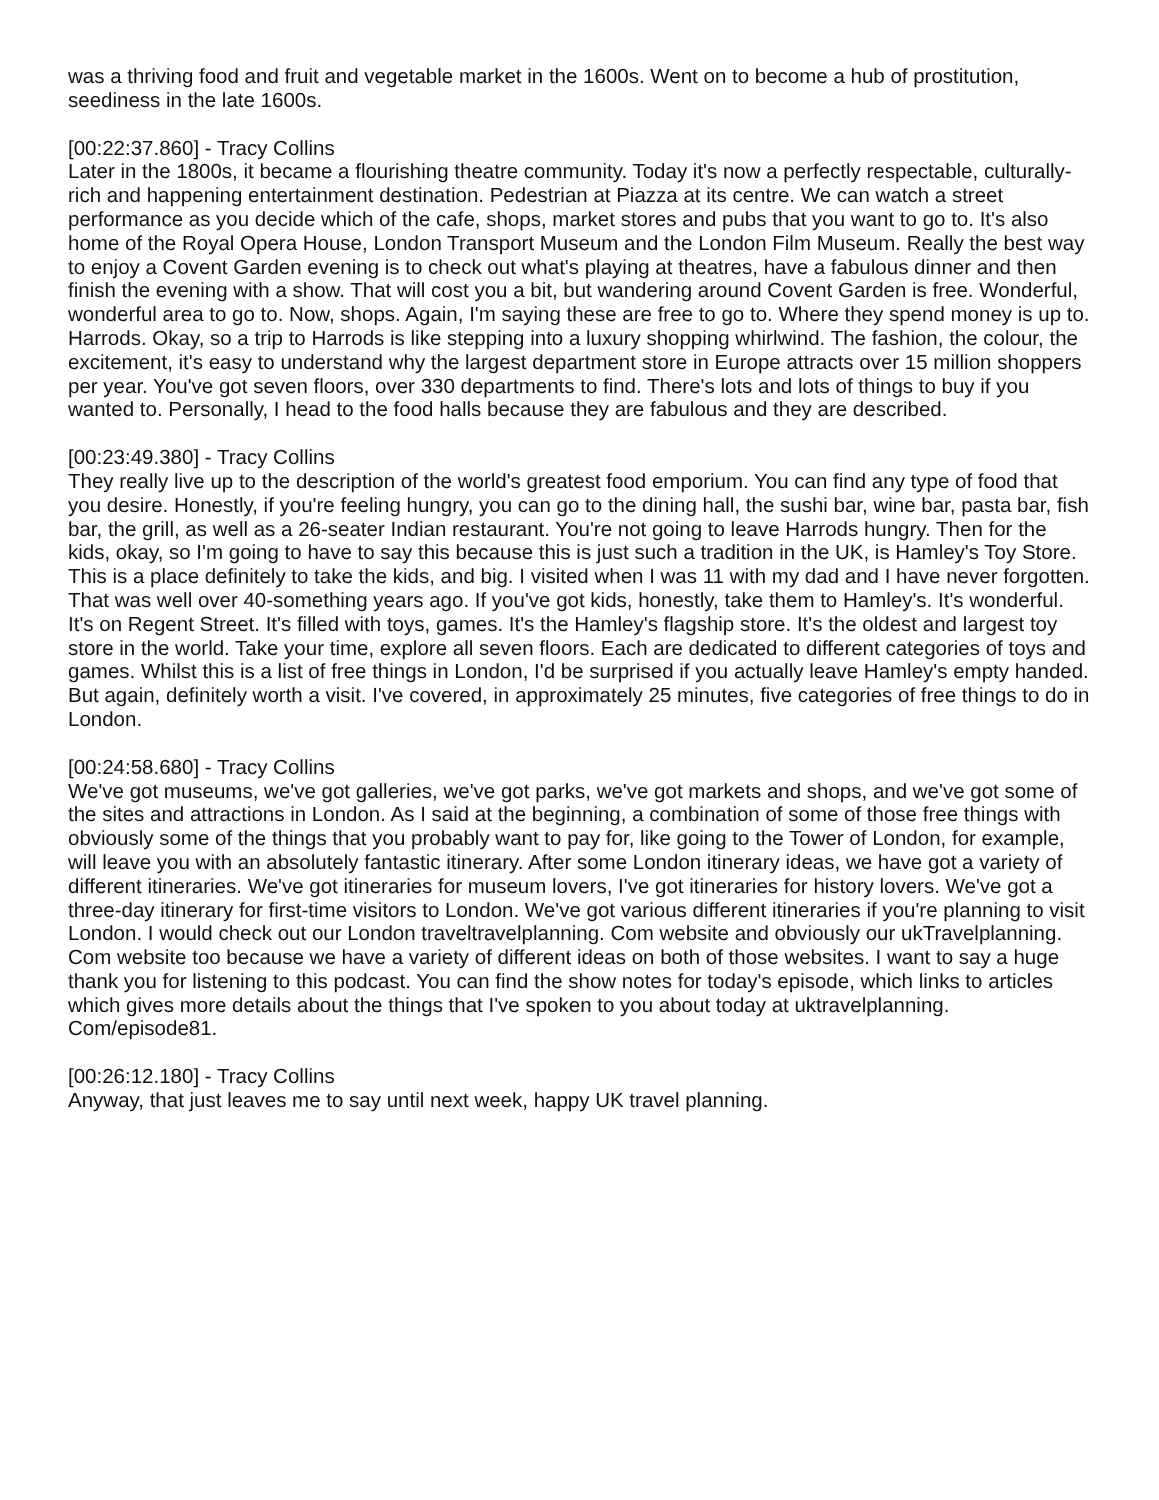was a thriving food and fruit and vegetable market in the 1600s. Went on to become a hub of prostitution, seediness in the late 1600s.
[00:22:37.860] - Tracy Collins
Later in the 1800s, it became a flourishing theatre community. Today it's now a perfectly respectable, culturally-rich and happening entertainment destination. Pedestrian at Piazza at its centre. We can watch a street performance as you decide which of the cafe, shops, market stores and pubs that you want to go to. It's also home of the Royal Opera House, London Transport Museum and the London Film Museum. Really the best way to enjoy a Covent Garden evening is to check out what's playing at theatres, have a fabulous dinner and then finish the evening with a show. That will cost you a bit, but wandering around Covent Garden is free. Wonderful, wonderful area to go to. Now, shops. Again, I'm saying these are free to go to. Where they spend money is up to. Harrods. Okay, so a trip to Harrods is like stepping into a luxury shopping whirlwind. The fashion, the colour, the excitement, it's easy to understand why the largest department store in Europe attracts over 15 million shoppers per year. You've got seven floors, over 330 departments to find. There's lots and lots of things to buy if you wanted to. Personally, I head to the food halls because they are fabulous and they are described.
[00:23:49.380] - Tracy Collins
They really live up to the description of the world's greatest food emporium. You can find any type of food that you desire. Honestly, if you're feeling hungry, you can go to the dining hall, the sushi bar, wine bar, pasta bar, fish bar, the grill, as well as a 26-seater Indian restaurant. You're not going to leave Harrods hungry. Then for the kids, okay, so I'm going to have to say this because this is just such a tradition in the UK, is Hamley's Toy Store. This is a place definitely to take the kids, and big. I visited when I was 11 with my dad and I have never forgotten. That was well over 40-something years ago. If you've got kids, honestly, take them to Hamley's. It's wonderful. It's on Regent Street. It's filled with toys, games. It's the Hamley's flagship store. It's the oldest and largest toy store in the world. Take your time, explore all seven floors. Each are dedicated to different categories of toys and games. Whilst this is a list of free things in London, I'd be surprised if you actually leave Hamley's empty handed. But again, definitely worth a visit. I've covered, in approximately 25 minutes, five categories of free things to do in London.
[00:24:58.680] - Tracy Collins
We've got museums, we've got galleries, we've got parks, we've got markets and shops, and we've got some of the sites and attractions in London. As I said at the beginning, a combination of some of those free things with obviously some of the things that you probably want to pay for, like going to the Tower of London, for example, will leave you with an absolutely fantastic itinerary. After some London itinerary ideas, we have got a variety of different itineraries. We've got itineraries for museum lovers, I've got itineraries for history lovers. We've got a three-day itinerary for first-time visitors to London. We've got various different itineraries if you're planning to visit London. I would check out our London traveltravelplanning. Com website and obviously our ukTravelplanning. Com website too because we have a variety of different ideas on both of those websites. I want to say a huge thank you for listening to this podcast. You can find the show notes for today's episode, which links to articles which gives more details about the things that I've spoken to you about today at uktravelplanning. Com/episode81.
[00:26:12.180] - Tracy Collins
Anyway, that just leaves me to say until next week, happy UK travel planning.